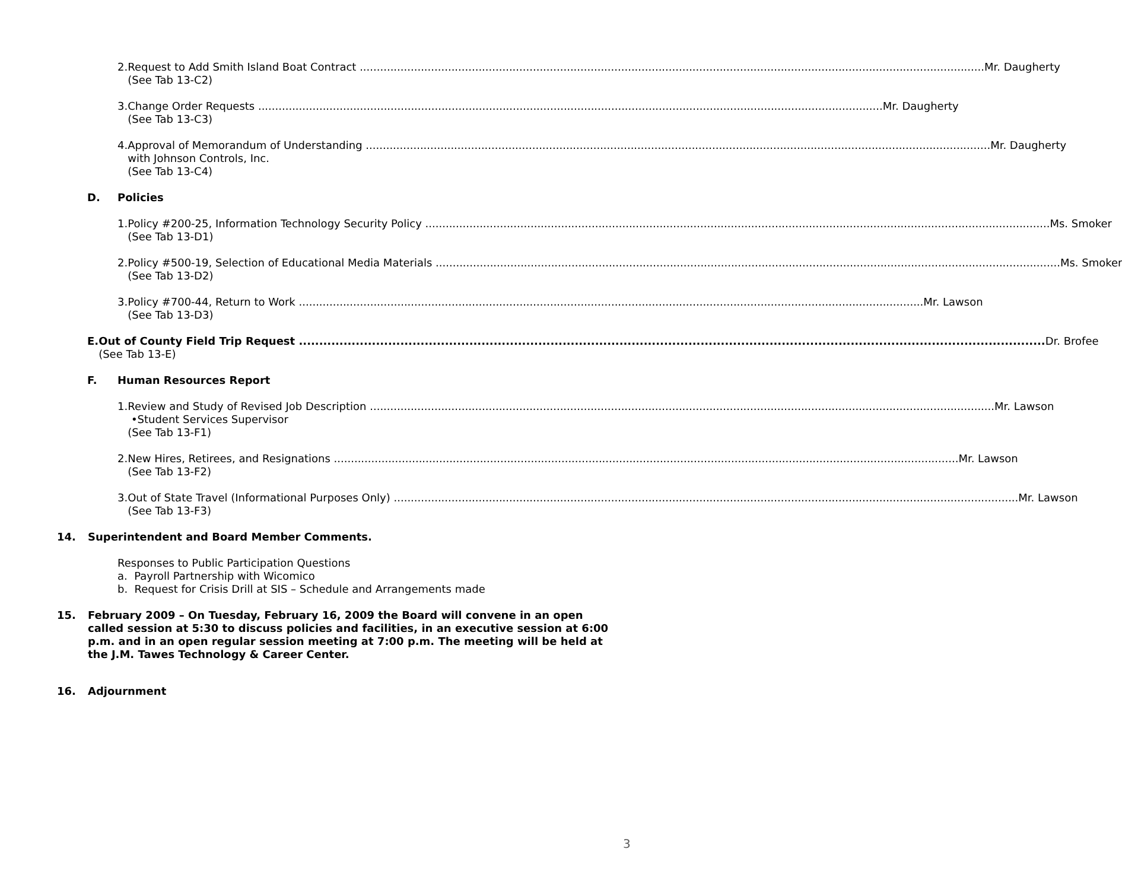2. Request to Add Smith Island Boat Contract Mr. Daugherty
(See Tab 13-C2)
3. Change Order Requests Mr. Daugherty
(See Tab 13-C3)
4. Approval of Memorandum of Understanding Mr. Daugherty
with Johnson Controls, Inc.
(See Tab 13-C4)
D. Policies
1. Policy #200-25, Information Technology Security Policy Ms. Smoker
(See Tab 13-D1)
2. Policy #500-19, Selection of Educational Media Materials Ms. Smoker
(See Tab 13-D2)
3. Policy #700-44, Return to Work Mr. Lawson
(See Tab 13-D3)
E. Out of County Field Trip Request Dr. Brofee
(See Tab 13-E)
F. Human Resources Report
1. Review and Study of Revised Job Description Mr. Lawson
•Student Services Supervisor
(See Tab 13-F1)
2. New Hires, Retirees, and Resignations Mr. Lawson
(See Tab 13-F2)
3. Out of State Travel (Informational Purposes Only) Mr. Lawson
(See Tab 13-F3)
14. Superintendent and Board Member Comments.
Responses to Public Participation Questions
a. Payroll Partnership with Wicomico
b. Request for Crisis Drill at SIS – Schedule and Arrangements made
15. February 2009 – On Tuesday, February 16, 2009 the Board will convene in an open called session at 5:30 to discuss policies and facilities, in an executive session at 6:00 p.m. and in an open regular session meeting at 7:00 p.m. The meeting will be held at the J.M. Tawes Technology & Career Center.
16. Adjournment
3